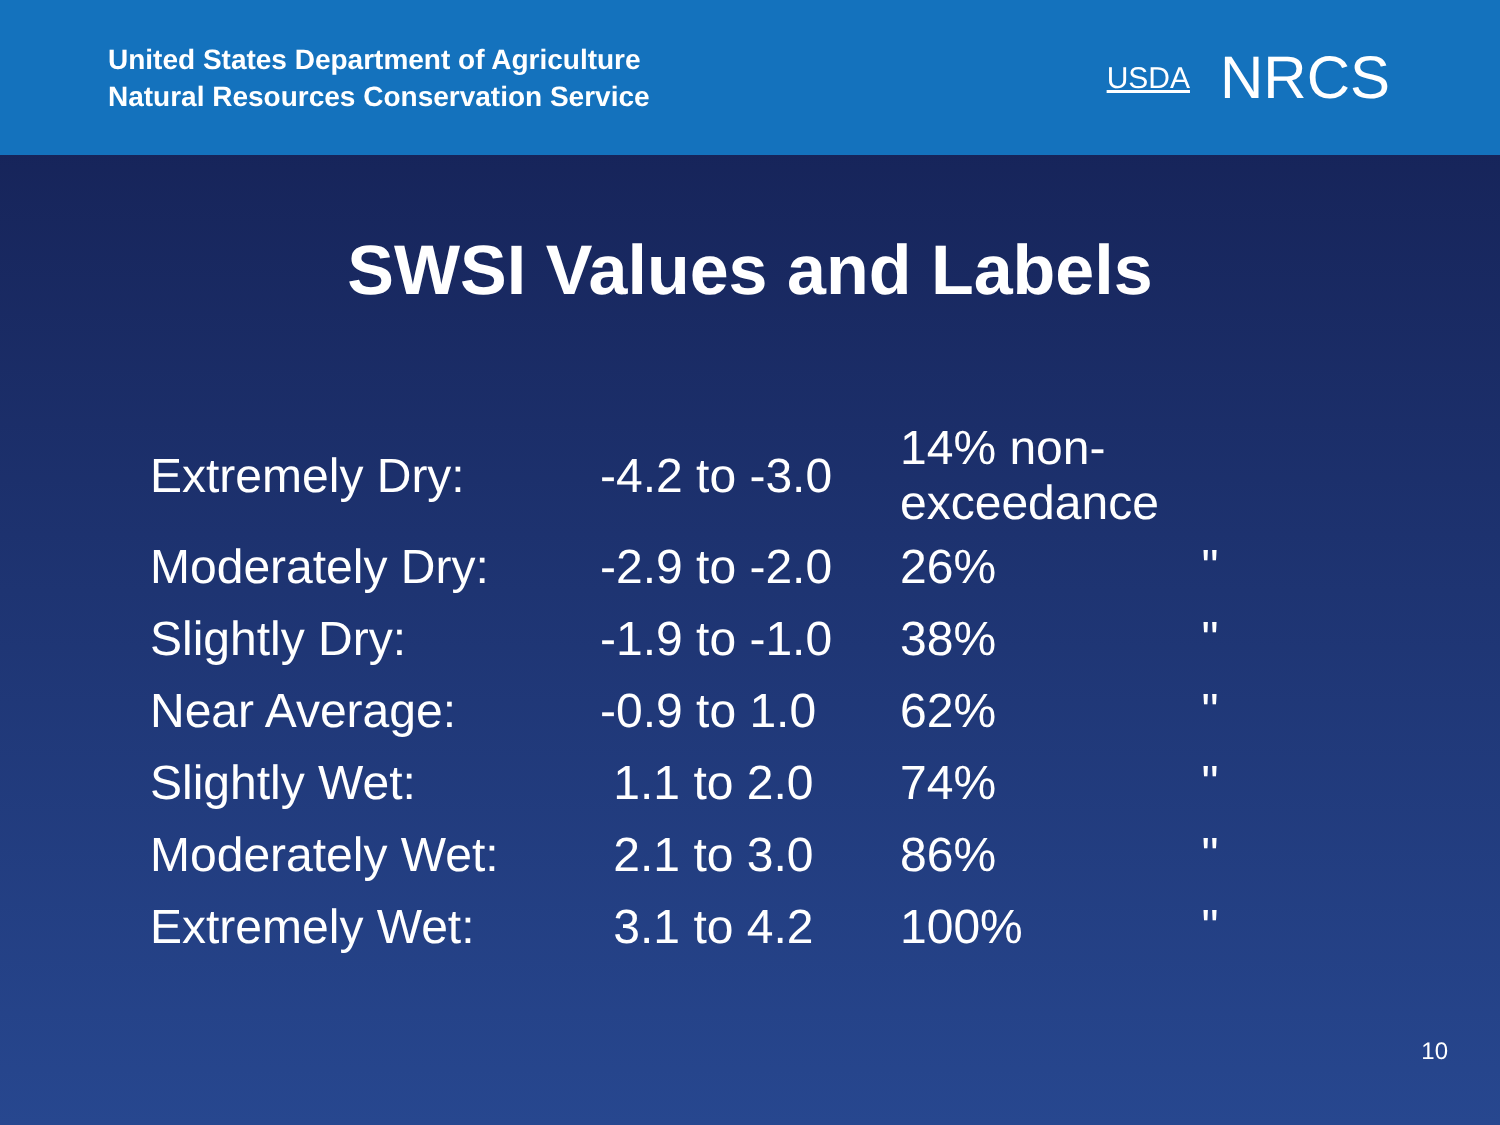United States Department of Agriculture
Natural Resources Conservation Service
USDA NRCS
SWSI Values and Labels
| Extremely Dry: | -4.2 to -3.0 | 14% non-exceedance | |
| Moderately Dry: | -2.9 to -2.0 | 26% | " |
| Slightly Dry: | -1.9 to -1.0 | 38% | " |
| Near Average: | -0.9 to 1.0 | 62% | " |
| Slightly Wet: | 1.1 to 2.0 | 74% | " |
| Moderately Wet: | 2.1 to 3.0 | 86% | " |
| Extremely Wet: | 3.1 to 4.2 | 100% | " |
10